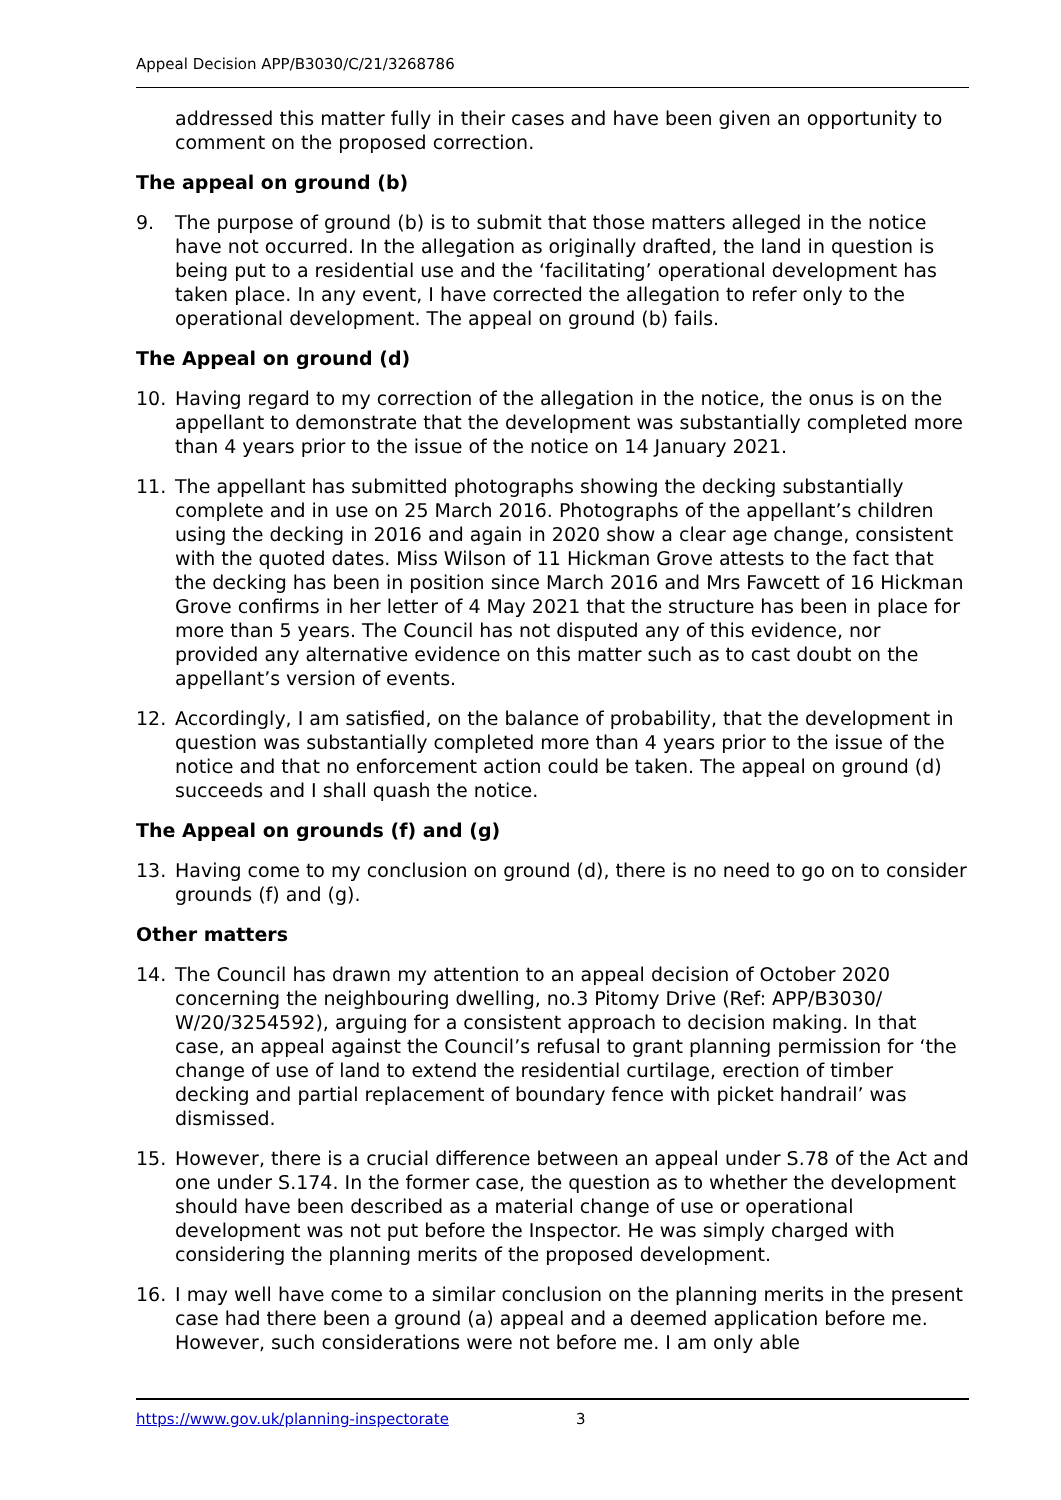Appeal Decision APP/B3030/C/21/3268786
addressed this matter fully in their cases and have been given an opportunity to comment on the proposed correction.
The appeal on ground (b)
9. The purpose of ground (b) is to submit that those matters alleged in the notice have not occurred. In the allegation as originally drafted, the land in question is being put to a residential use and the ‘facilitating’ operational development has taken place. In any event, I have corrected the allegation to refer only to the operational development. The appeal on ground (b) fails.
The Appeal on ground (d)
10. Having regard to my correction of the allegation in the notice, the onus is on the appellant to demonstrate that the development was substantially completed more than 4 years prior to the issue of the notice on 14 January 2021.
11. The appellant has submitted photographs showing the decking substantially complete and in use on 25 March 2016. Photographs of the appellant’s children using the decking in 2016 and again in 2020 show a clear age change, consistent with the quoted dates. Miss Wilson of 11 Hickman Grove attests to the fact that the decking has been in position since March 2016 and Mrs Fawcett of 16 Hickman Grove confirms in her letter of 4 May 2021 that the structure has been in place for more than 5 years. The Council has not disputed any of this evidence, nor provided any alternative evidence on this matter such as to cast doubt on the appellant’s version of events.
12. Accordingly, I am satisfied, on the balance of probability, that the development in question was substantially completed more than 4 years prior to the issue of the notice and that no enforcement action could be taken. The appeal on ground (d) succeeds and I shall quash the notice.
The Appeal on grounds (f) and (g)
13. Having come to my conclusion on ground (d), there is no need to go on to consider grounds (f) and (g).
Other matters
14. The Council has drawn my attention to an appeal decision of October 2020 concerning the neighbouring dwelling, no.3 Pitomy Drive (Ref: APP/B3030/ W/20/3254592), arguing for a consistent approach to decision making. In that case, an appeal against the Council’s refusal to grant planning permission for ‘the change of use of land to extend the residential curtilage, erection of timber decking and partial replacement of boundary fence with picket handrail’ was dismissed.
15. However, there is a crucial difference between an appeal under S.78 of the Act and one under S.174. In the former case, the question as to whether the development should have been described as a material change of use or operational development was not put before the Inspector. He was simply charged with considering the planning merits of the proposed development.
16. I may well have come to a similar conclusion on the planning merits in the present case had there been a ground (a) appeal and a deemed application before me. However, such considerations were not before me. I am only able
https://www.gov.uk/planning-inspectorate 3